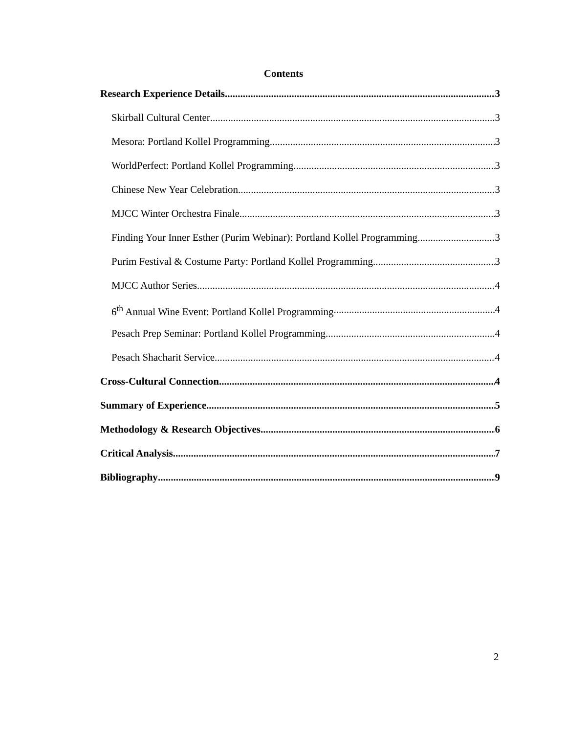Contents
Research Experience Details 3
Skirball Cultural Center 3
Mesora: Portland Kollel Programming 3
WorldPerfect: Portland Kollel Programming 3
Chinese New Year Celebration 3
MJCC Winter Orchestra Finale 3
Finding Your Inner Esther (Purim Webinar): Portland Kollel Programming 3
Purim Festival & Costume Party: Portland Kollel Programming 3
MJCC Author Series 4
6<sup>th</sup> Annual Wine Event: Portland Kollel Programming 4
Pesach Prep Seminar: Portland Kollel Programming 4
Pesach Shacharit Service 4
Cross-Cultural Connection 4
Summary of Experience 5
Methodology & Research Objectives 6
Critical Analysis 7
Bibliography 9
2